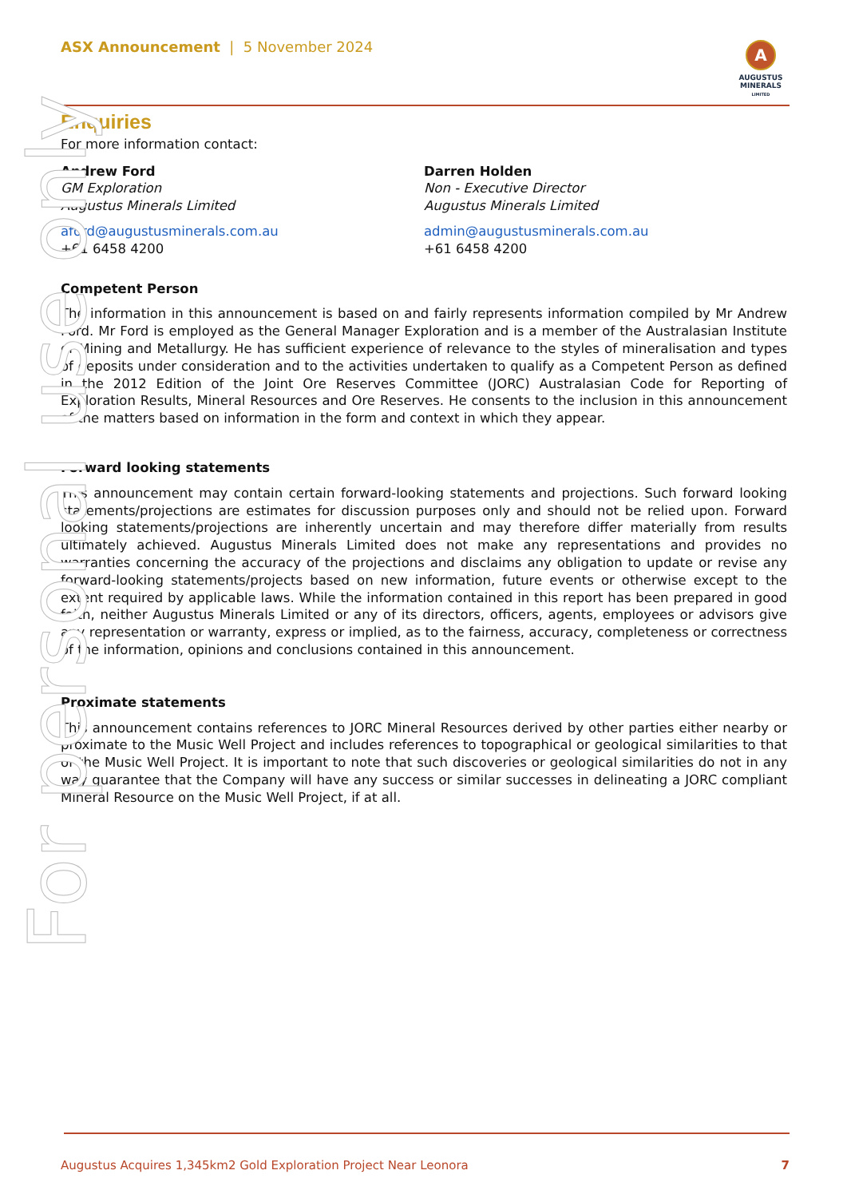ASX Announcement | 5 November 2024
A
AUGUSTUS
MINERALS
LIMITED
Enquiries
For more information contact:
Andrew Ford
GM Exploration
Augustus Minerals Limited
aford@augustusminerals.com.au
+61 6458 4200
Darren Holden
Non - Executive Director
Augustus Minerals Limited
admin@augustusminerals.com.au
+61 6458 4200
Competent Person
The information in this announcement is based on and fairly represents information compiled by Mr Andrew Ford. Mr Ford is employed as the General Manager Exploration and is a member of the Australasian Institute of Mining and Metallurgy. He has sufficient experience of relevance to the styles of mineralisation and types of deposits under consideration and to the activities undertaken to qualify as a Competent Person as defined in the 2012 Edition of the Joint Ore Reserves Committee (JORC) Australasian Code for Reporting of Exploration Results, Mineral Resources and Ore Reserves. He consents to the inclusion in this announcement of the matters based on information in the form and context in which they appear.
Forward looking statements
This announcement may contain certain forward-looking statements and projections. Such forward looking statements/projections are estimates for discussion purposes only and should not be relied upon. Forward looking statements/projections are inherently uncertain and may therefore differ materially from results ultimately achieved. Augustus Minerals Limited does not make any representations and provides no warranties concerning the accuracy of the projections and disclaims any obligation to update or revise any forward-looking statements/projects based on new information, future events or otherwise except to the extent required by applicable laws. While the information contained in this report has been prepared in good faith, neither Augustus Minerals Limited or any of its directors, officers, agents, employees or advisors give any representation or warranty, express or implied, as to the fairness, accuracy, completeness or correctness of the information, opinions and conclusions contained in this announcement.
Proximate statements
This announcement contains references to JORC Mineral Resources derived by other parties either nearby or proximate to the Music Well Project and includes references to topographical or geological similarities to that of the Music Well Project. It is important to note that such discoveries or geological similarities do not in any way guarantee that the Company will have any success or similar successes in delineating a JORC compliant Mineral Resource on the Music Well Project, if at all.
For personal use only
Augustus Acquires 1,345km2 Gold Exploration Project Near Leonora 7